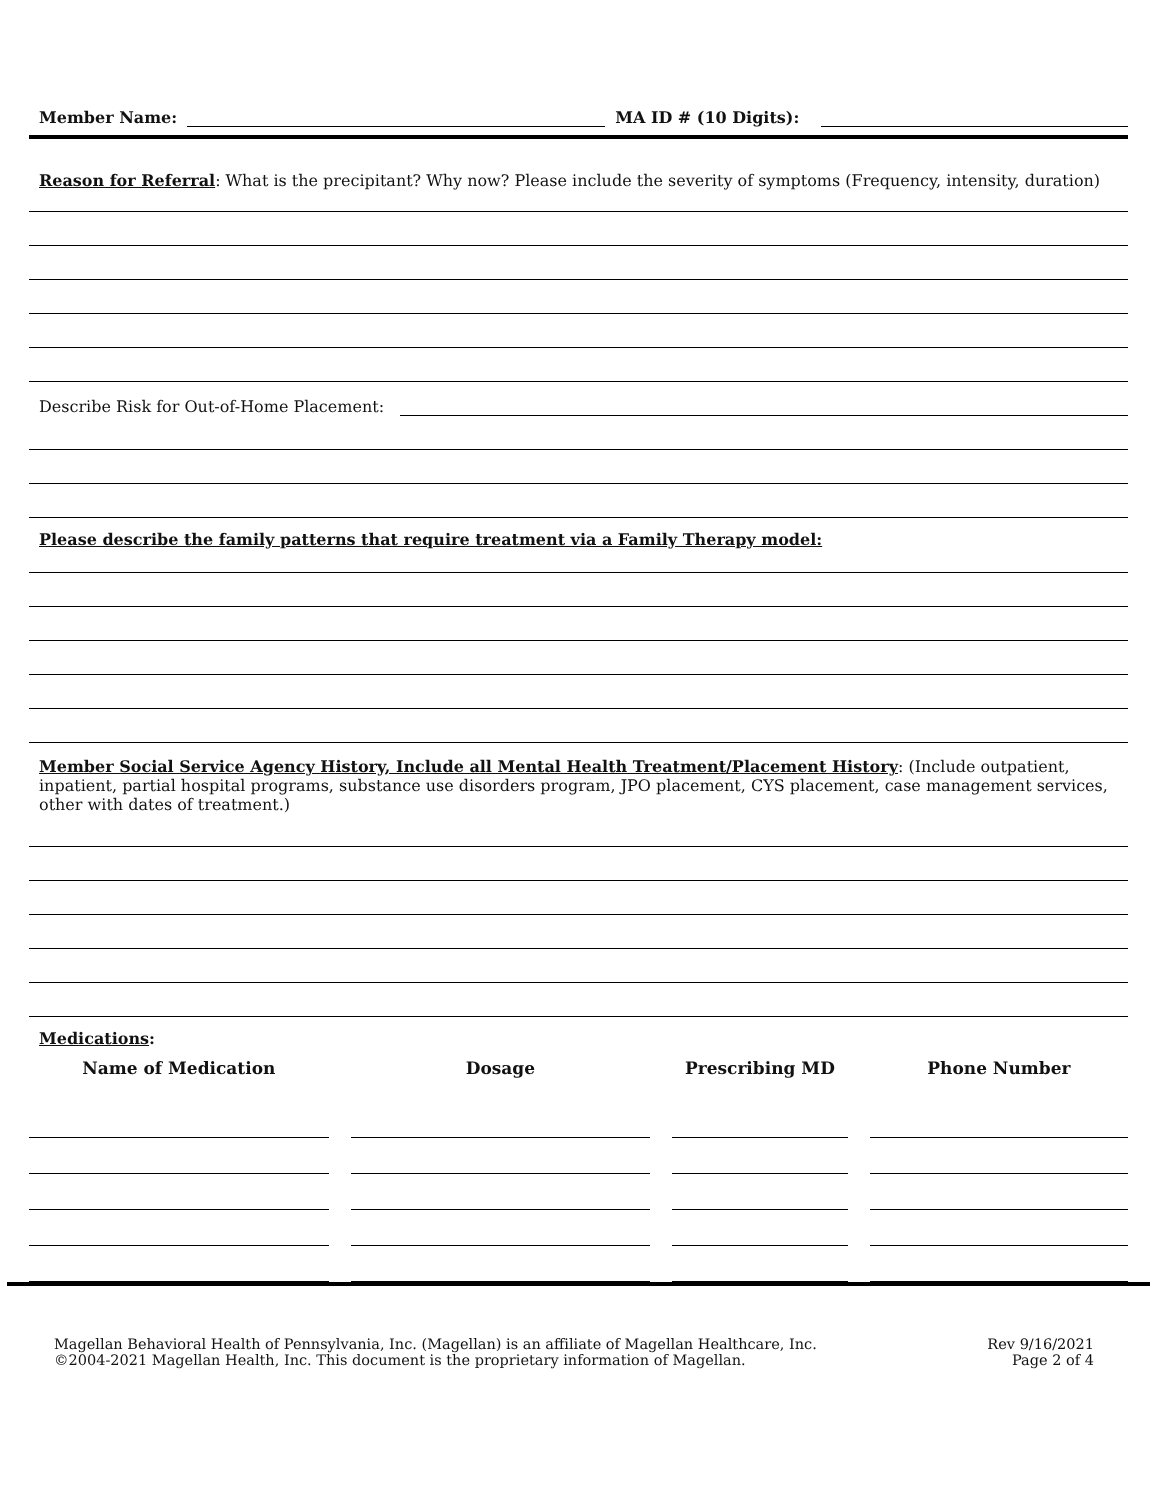Member Name: MA ID # (10 Digits):
Reason for Referral: What is the precipitant? Why now? Please include the severity of symptoms (Frequency, intensity, duration)
Describe Risk for Out-of-Home Placement:
Please describe the family patterns that require treatment via a Family Therapy model:
Member Social Service Agency History, Include all Mental Health Treatment/Placement History: (Include outpatient, inpatient, partial hospital programs, substance use disorders program, JPO placement, CYS placement, case management services, other with dates of treatment.)
Medications:
| Name of Medication | Dosage | Prescribing MD | Phone Number |
| --- | --- | --- | --- |
Magellan Behavioral Health of Pennsylvania, Inc. (Magellan) is an affiliate of Magellan Healthcare, Inc.
©2004-2021 Magellan Health, Inc. This document is the proprietary information of Magellan.
Rev 9/16/2021
Page 2 of 4